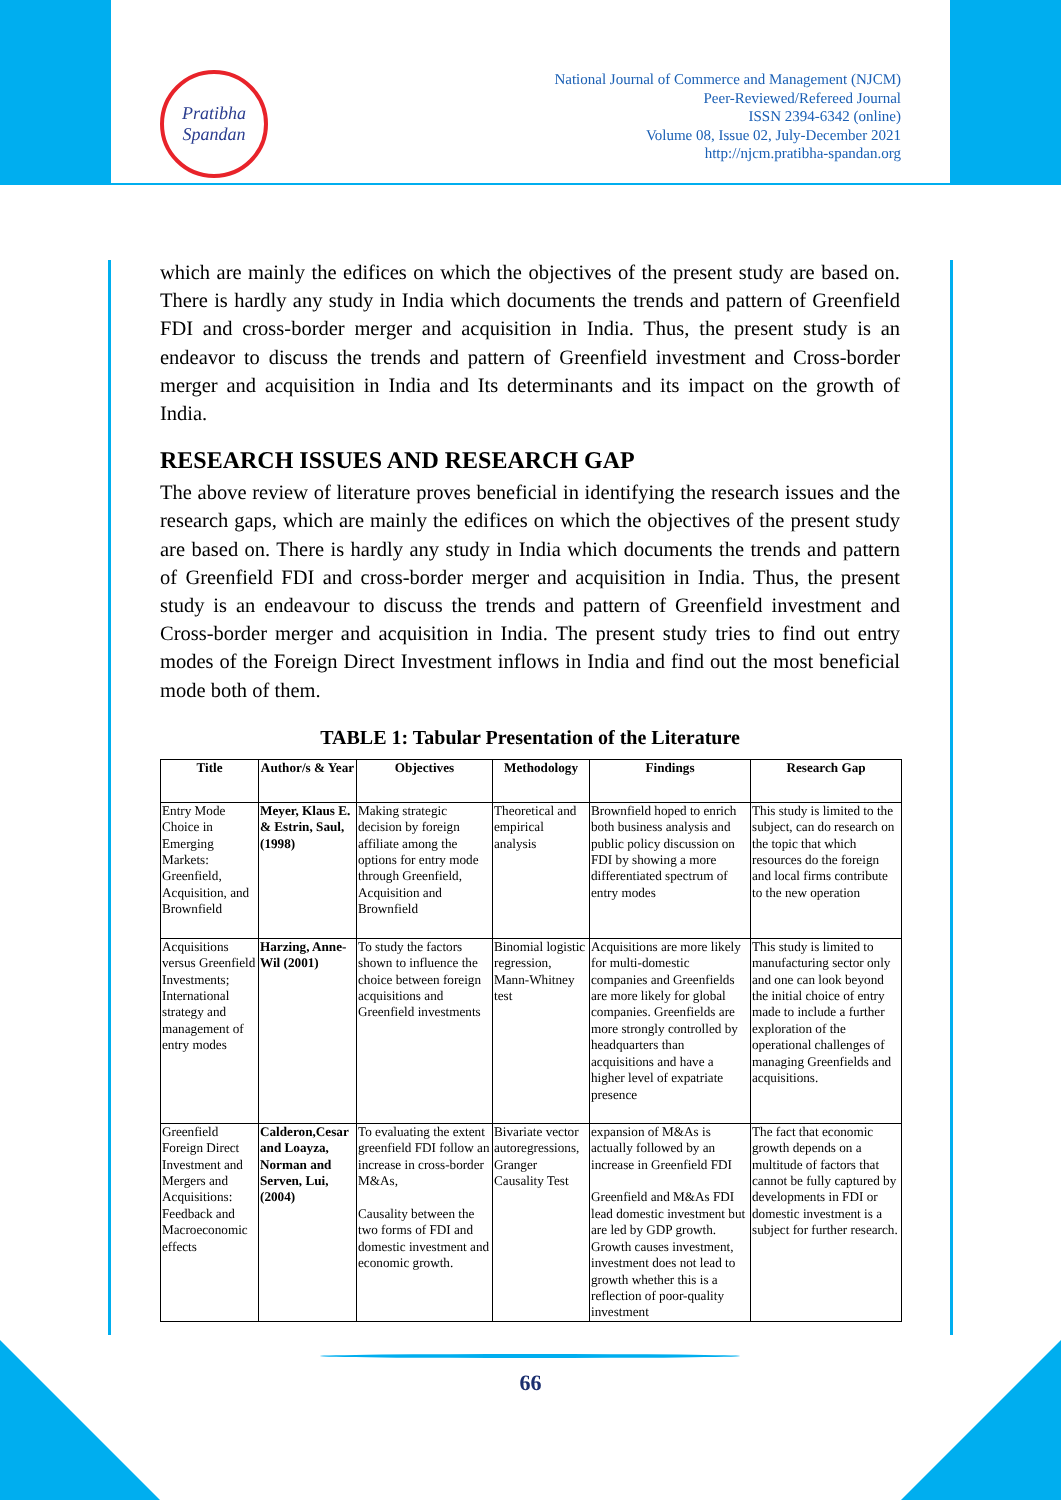Pratibha
Spandan
National Journal of Commerce and Management (NJCM)
Peer-Reviewed/Refereed Journal
ISSN 2394-6342 (online)
Volume 08, Issue 02, July-December 2021
http://njcm.pratibha-spandan.org
which are mainly the edifices on which the objectives of the present study are based on. There is hardly any study in India which documents the trends and pattern of Greenfield FDI and cross-border merger and acquisition in India. Thus, the present study is an endeavor to discuss the trends and pattern of Greenfield investment and Cross-border merger and acquisition in India and Its determinants and its impact on the growth of India.
RESEARCH ISSUES AND RESEARCH GAP
The above review of literature proves beneficial in identifying the research issues and the research gaps, which are mainly the edifices on which the objectives of the present study are based on. There is hardly any study in India which documents the trends and pattern of Greenfield FDI and cross-border merger and acquisition in India. Thus, the present study is an endeavour to discuss the trends and pattern of Greenfield investment and Cross-border merger and acquisition in India. The present study tries to find out entry modes of the Foreign Direct Investment inflows in India and find out the most beneficial mode both of them.
TABLE 1: Tabular Presentation of the Literature
| Title | Author/s & Year | Objectives | Methodology | Findings | Research Gap |
| --- | --- | --- | --- | --- | --- |
| Entry Mode Choice in Emerging Markets: Greenfield, Acquisition, and Brownfield | Meyer, Klaus E. & Estrin, Saul, (1998) | Making strategic decision by foreign affiliate among the options for entry mode through Greenfield, Acquisition and Brownfield | Theoretical and empirical analysis | Brownfield hoped to enrich both business analysis and public policy discussion on FDI by showing a more differentiated spectrum of entry modes | This study is limited to the subject, can do research on the topic that which resources do the foreign and local firms contribute to the new operation |
| Acquisitions versus Greenfield Investments; International strategy and management of entry modes | Harzing, Anne-Wil (2001) | To study the factors shown to influence the choice between foreign acquisitions and Greenfield investments | Binomial logistic regression, Mann-Whitney test | Acquisitions are more likely for multi-domestic companies and Greenfields are more likely for global companies. Greenfields are more strongly controlled by headquarters than acquisitions and have a higher level of expatriate presence | This study is limited to manufacturing sector only and one can look beyond the initial choice of entry made to include a further exploration of the operational challenges of managing Greenfields and acquisitions. |
| Greenfield Foreign Direct Investment and Mergers and Acquisitions: Feedback and Macroeconomic effects | Calderon,Cesar and Loayza, Norman and Serven, Lui, (2004) | To evaluating the extent greenfield FDI follow an increase in cross-border M&As, Causality between the two forms of FDI and domestic investment and economic growth. | Bivariate vector autoregressions, Granger Causality Test | expansion of M&As is actually followed by an increase in Greenfield FDI Greenfield and M&As FDI lead domestic investment but are led by GDP growth. Growth causes investment, investment does not lead to growth whether this is a reflection of poor-quality investment | The fact that economic growth depends on a multitude of factors that cannot be fully captured by developments in FDI or domestic investment is a subject for further research. |
66